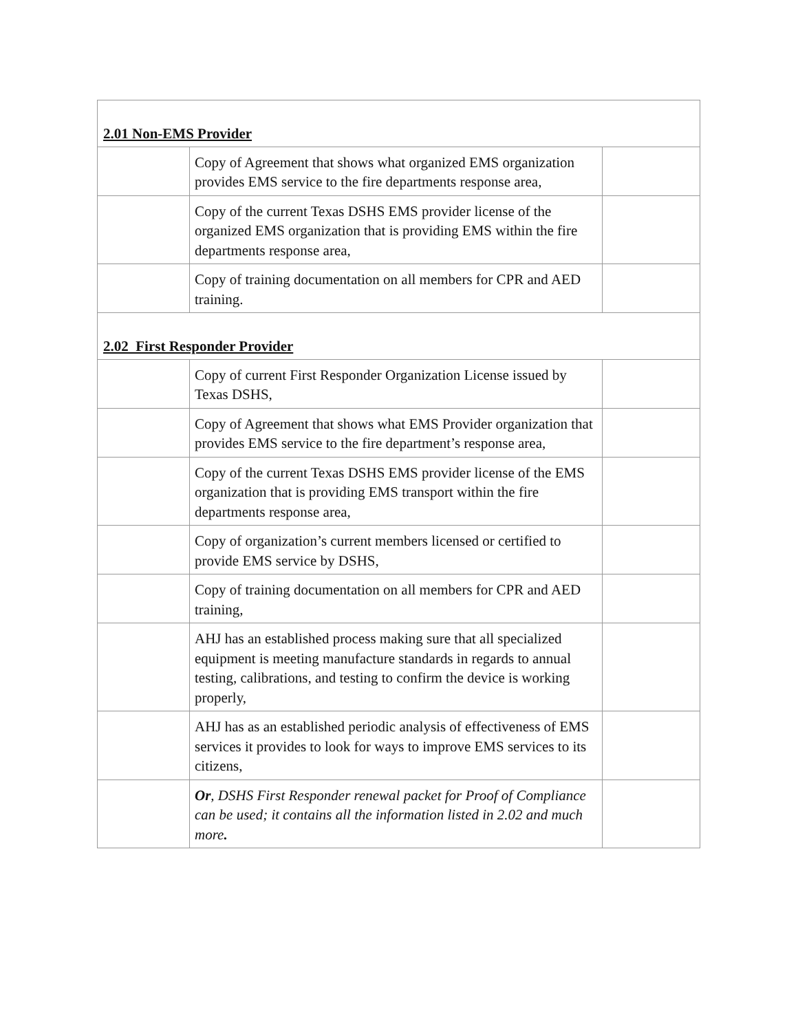| 2.01 Non-EMS Provider | | |
| | Copy of Agreement that shows what organized EMS organization provides EMS service to the fire departments response area, | |
| | Copy of the current Texas DSHS EMS provider license of the organized EMS organization that is providing EMS within the fire departments response area, | |
| | Copy of training documentation on all members for CPR and AED training. | |
| 2.02 First Responder Provider | | |
| | Copy of current First Responder Organization License issued by Texas DSHS, | |
| | Copy of Agreement that shows what EMS Provider organization that provides EMS service to the fire department’s response area, | |
| | Copy of the current Texas DSHS EMS provider license of the EMS organization that is providing EMS transport within the fire departments response area, | |
| | Copy of organization’s current members licensed or certified to provide EMS service by DSHS, | |
| | Copy of training documentation on all members for CPR and AED training, | |
| | AHJ has an established process making sure that all specialized equipment is meeting manufacture standards in regards to annual testing, calibrations, and testing to confirm the device is working properly, | |
| | AHJ has as an established periodic analysis of effectiveness of EMS services it provides to look for ways to improve EMS services to its citizens, | |
| | Or , DSHS First Responder renewal packet for Proof of Compliance can be used; it contains all the information listed in 2.02 and much more . | |